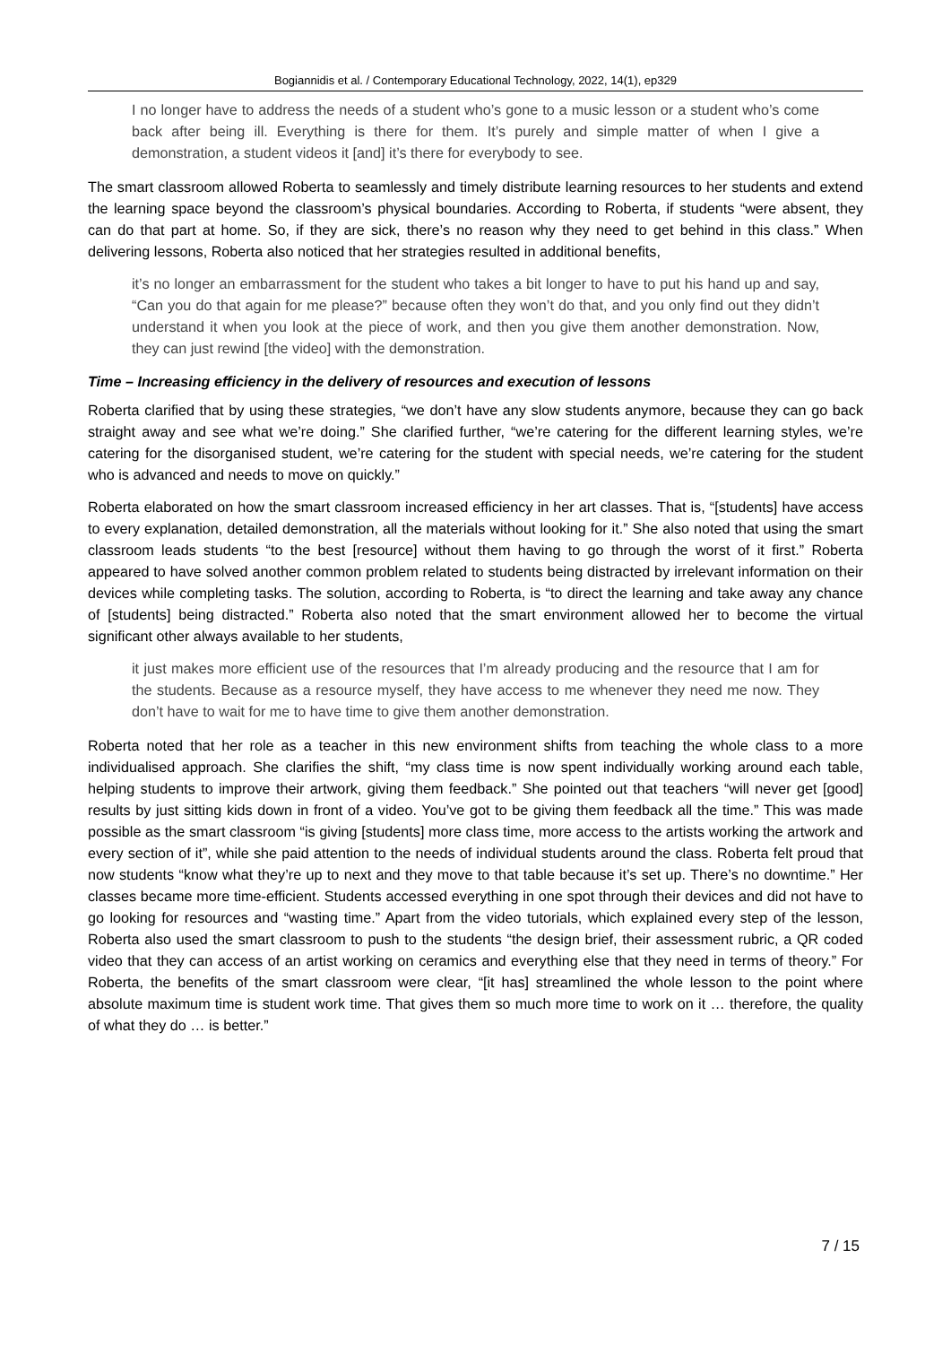Bogiannidis et al. / Contemporary Educational Technology, 2022, 14(1), ep329
I no longer have to address the needs of a student who’s gone to a music lesson or a student who’s come back after being ill. Everything is there for them. It’s purely and simple matter of when I give a demonstration, a student videos it [and] it’s there for everybody to see.
The smart classroom allowed Roberta to seamlessly and timely distribute learning resources to her students and extend the learning space beyond the classroom’s physical boundaries. According to Roberta, if students “were absent, they can do that part at home. So, if they are sick, there’s no reason why they need to get behind in this class.” When delivering lessons, Roberta also noticed that her strategies resulted in additional benefits,
it’s no longer an embarrassment for the student who takes a bit longer to have to put his hand up and say, “Can you do that again for me please?” because often they won’t do that, and you only find out they didn’t understand it when you look at the piece of work, and then you give them another demonstration. Now, they can just rewind [the video] with the demonstration.
Time – Increasing efficiency in the delivery of resources and execution of lessons
Roberta clarified that by using these strategies, “we don’t have any slow students anymore, because they can go back straight away and see what we’re doing.” She clarified further, “we’re catering for the different learning styles, we’re catering for the disorganised student, we’re catering for the student with special needs, we’re catering for the student who is advanced and needs to move on quickly.”
Roberta elaborated on how the smart classroom increased efficiency in her art classes. That is, “[students] have access to every explanation, detailed demonstration, all the materials without looking for it.” She also noted that using the smart classroom leads students “to the best [resource] without them having to go through the worst of it first.” Roberta appeared to have solved another common problem related to students being distracted by irrelevant information on their devices while completing tasks. The solution, according to Roberta, is “to direct the learning and take away any chance of [students] being distracted.” Roberta also noted that the smart environment allowed her to become the virtual significant other always available to her students,
it just makes more efficient use of the resources that I’m already producing and the resource that I am for the students. Because as a resource myself, they have access to me whenever they need me now. They don’t have to wait for me to have time to give them another demonstration.
Roberta noted that her role as a teacher in this new environment shifts from teaching the whole class to a more individualised approach. She clarifies the shift, “my class time is now spent individually working around each table, helping students to improve their artwork, giving them feedback.” She pointed out that teachers “will never get [good] results by just sitting kids down in front of a video. You’ve got to be giving them feedback all the time.” This was made possible as the smart classroom “is giving [students] more class time, more access to the artists working the artwork and every section of it”, while she paid attention to the needs of individual students around the class. Roberta felt proud that now students “know what they’re up to next and they move to that table because it’s set up. There’s no downtime.” Her classes became more time-efficient. Students accessed everything in one spot through their devices and did not have to go looking for resources and “wasting time.” Apart from the video tutorials, which explained every step of the lesson, Roberta also used the smart classroom to push to the students “the design brief, their assessment rubric, a QR coded video that they can access of an artist working on ceramics and everything else that they need in terms of theory.” For Roberta, the benefits of the smart classroom were clear, “[it has] streamlined the whole lesson to the point where absolute maximum time is student work time. That gives them so much more time to work on it … therefore, the quality of what they do … is better.”
7 / 15